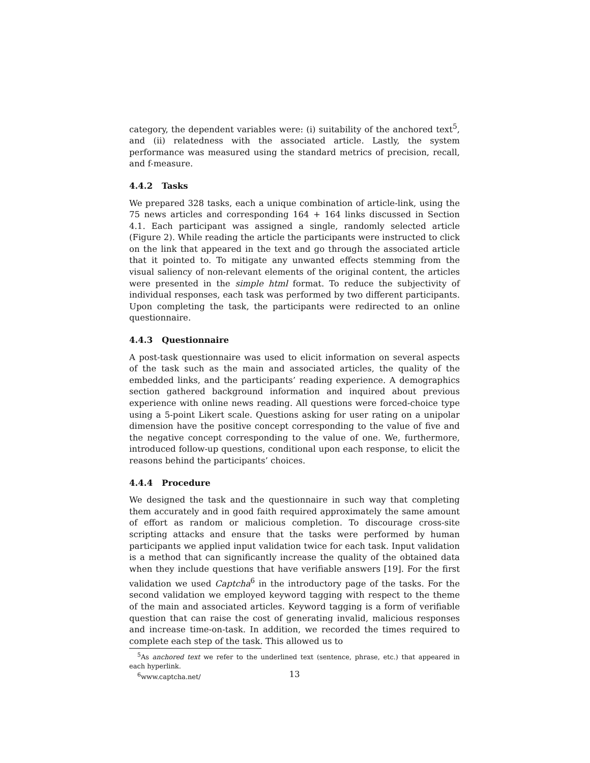category, the dependent variables were: (i) suitability of the anchored text<sup>5</sup>, and (ii) relatedness with the associated article. Lastly, the system performance was measured using the standard metrics of precision, recall, and f-measure.
4.4.2 Tasks
We prepared 328 tasks, each a unique combination of article-link, using the 75 news articles and corresponding 164 + 164 links discussed in Section 4.1. Each participant was assigned a single, randomly selected article (Figure 2). While reading the article the participants were instructed to click on the link that appeared in the text and go through the associated article that it pointed to. To mitigate any unwanted effects stemming from the visual saliency of non-relevant elements of the original content, the articles were presented in the simple html format. To reduce the subjectivity of individual responses, each task was performed by two different participants. Upon completing the task, the participants were redirected to an online questionnaire.
4.4.3 Questionnaire
A post-task questionnaire was used to elicit information on several aspects of the task such as the main and associated articles, the quality of the embedded links, and the participants’ reading experience. A demographics section gathered background information and inquired about previous experience with online news reading. All questions were forced-choice type using a 5-point Likert scale. Questions asking for user rating on a unipolar dimension have the positive concept corresponding to the value of five and the negative concept corresponding to the value of one. We, furthermore, introduced follow-up questions, conditional upon each response, to elicit the reasons behind the participants’ choices.
4.4.4 Procedure
We designed the task and the questionnaire in such way that completing them accurately and in good faith required approximately the same amount of effort as random or malicious completion. To discourage cross-site scripting attacks and ensure that the tasks were performed by human participants we applied input validation twice for each task. Input validation is a method that can significantly increase the quality of the obtained data when they include questions that have verifiable answers [19]. For the first validation we used Captcha<sup>6</sup> in the introductory page of the tasks. For the second validation we employed keyword tagging with respect to the theme of the main and associated articles. Keyword tagging is a form of verifiable question that can raise the cost of generating invalid, malicious responses and increase time-on-task. In addition, we recorded the times required to complete each step of the task. This allowed us to
<sup>5</sup> As anchored text we refer to the underlined text (sentence, phrase, etc.) that appeared in each hyperlink.
<sup>6</sup> www.captcha.net/
13